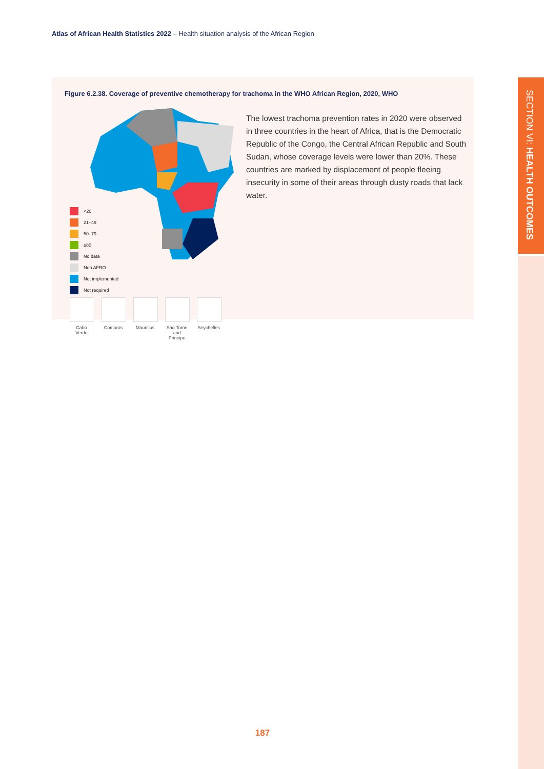Atlas of African Health Statistics 2022 – Health situation analysis of the African Region
Figure 6.2.38. Coverage of preventive chemotherapy for trachoma in the WHO African Region, 2020, WHO
<20
21–49
50–79
≥80
No data
Non AFRO
Not implemented
Not required
Cabo Verde
Comoros Mauritius
Sao Tome and Principe
Seychelles
The lowest trachoma prevention rates in 2020 were observed in three countries in the heart of Africa, that is the Democratic Republic of the Congo, the Central African Republic and South Sudan, whose coverage levels were lower than 20%. These countries are marked by displacement of people fleeing insecurity in some of their areas through dusty roads that lack water.
SECTION VI: HEALTH OUTCOMES
187